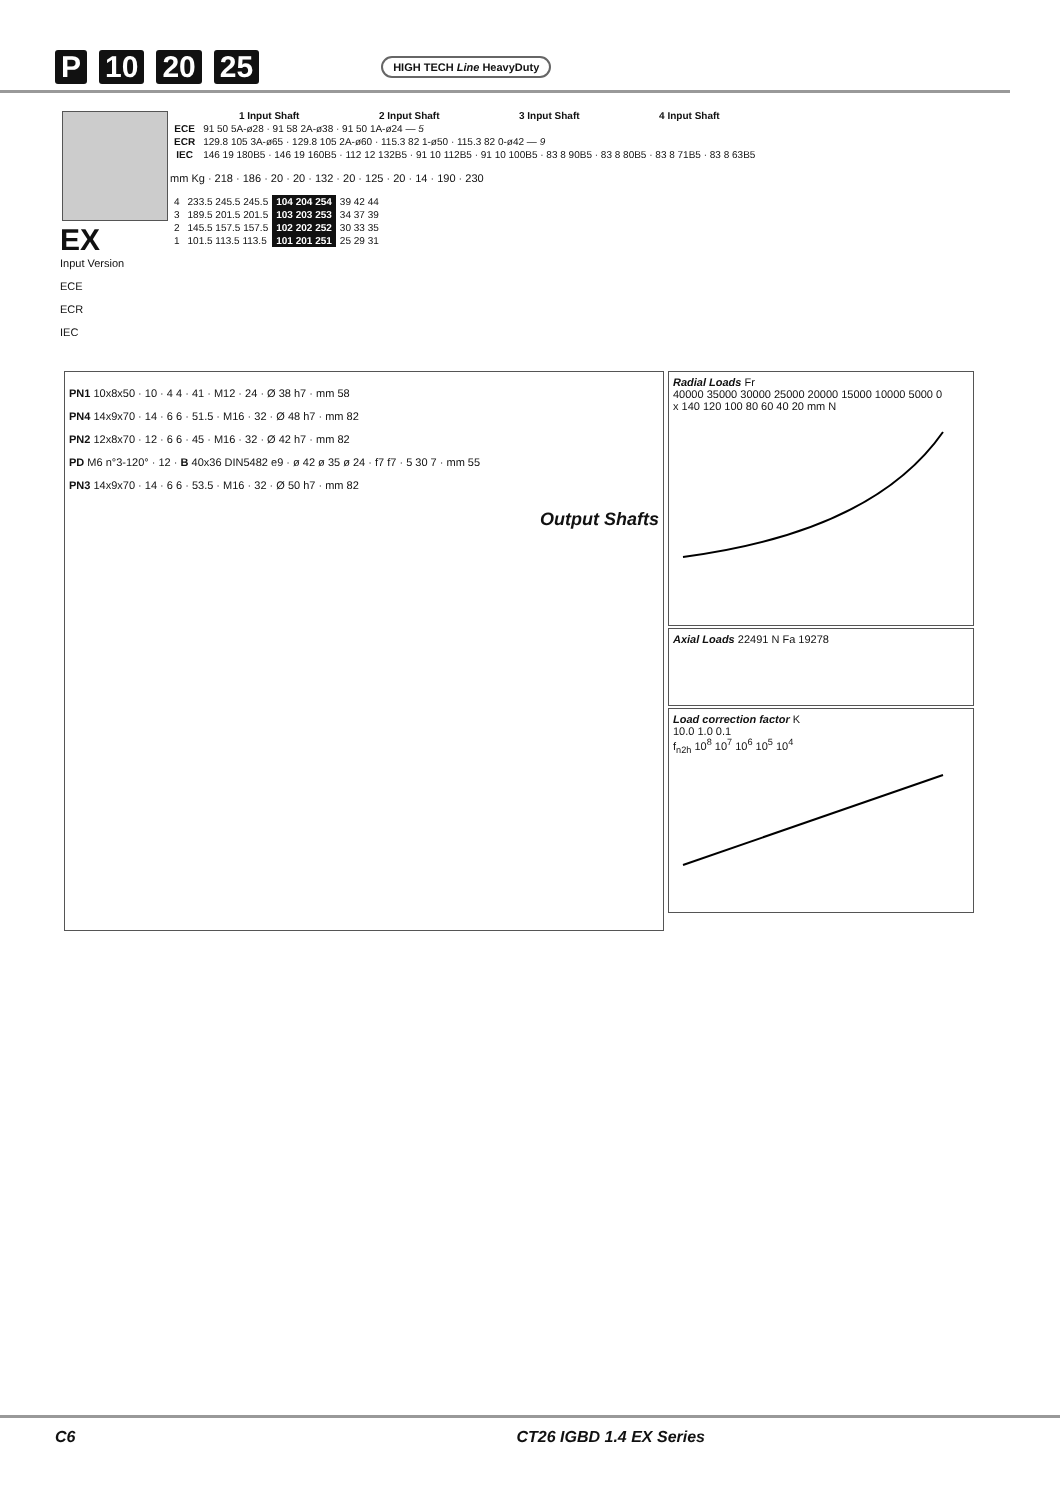P 10 20 25 HIGH TECH Line HeavyDuty
EX
Input Version
ECE
ECR
IEC
| | 1 Input Shaft | 2 Input Shaft | 3 Input Shaft | 4 Input Shaft |
| --- | --- | --- | --- | --- |
| ECE | 91 50 5A-ø28 · 91 58 2A-ø38 · 91 50 1A-ø24 — 5 | | | |
| ECR | 129.8 105 3A-ø65 · 129.8 105 2A-ø60 · 115.3 82 1-ø50 · 115.3 82 0-ø42 — 9 | | | |
| IEC | 146 19 180B5 · 146 19 160B5 · 112 12 132B5 · 91 10 112B5 · 91 10 100B5 · 83 8 90B5 · 83 8 80B5 · 83 8 71B5 · 83 8 63B5 | | | |
mm Kg · 218 · 186 · 20 · 20 · 132 · 20 · 125 · 20 · 14 · 190 · 230
| 4 | 233.5 245.5 245.5 | 104 204 254 | 39 42 44 |
| 3 | 189.5 201.5 201.5 | 103 203 253 | 34 37 39 |
| 2 | 145.5 157.5 157.5 | 102 202 252 | 30 33 35 |
| 1 | 101.5 113.5 113.5 | 101 201 251 | 25 29 31 |
PN1 10x8x50 · 10 · 4 4 · 41 · M12 · 24 · Ø 38 h7 · mm 58
PN4 14x9x70 · 14 · 6 6 · 51.5 · M16 · 32 · Ø 48 h7 · mm 82
PN2 12x8x70 · 12 · 6 6 · 45 · M16 · 32 · Ø 42 h7 · mm 82
PD M6 n°3-120° · 12 · B 40x36 DIN5482 e9 · ø 42 ø 35 ø 24 · f7 f7 · 5 30 7 · mm 55
PN3 14x9x70 · 14 · 6 6 · 53.5 · M16 · 32 · Ø 50 h7 · mm 82
Output Shafts
Radial Loads Fr
40000 35000 30000 25000 20000 15000 10000 5000 0
x 140 120 100 80 60 40 20 mm N
Axial Loads 22491 N Fa 19278
Load correction factor K
10.0 1.0 0.1
f<sub>n2h</sub> 10<sup>8</sup> 10<sup>7</sup> 10<sup>6</sup> 10<sup>5</sup> 10<sup>4</sup>
C6 CT26 IGBD 1.4 EX Series